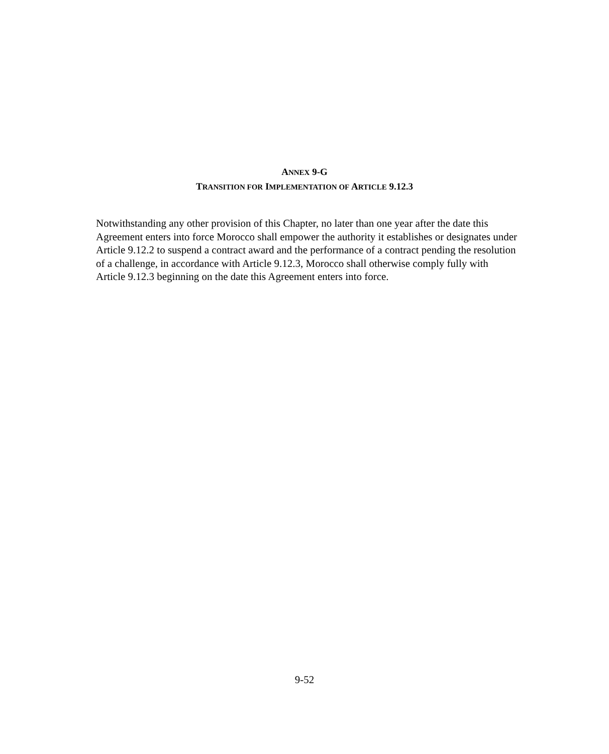ANNEX 9-G
TRANSITION FOR IMPLEMENTATION OF ARTICLE 9.12.3
Notwithstanding any other provision of this Chapter, no later than one year after the date this Agreement enters into force Morocco shall empower the authority it establishes or designates under Article 9.12.2 to suspend a contract award and the performance of a contract pending the resolution of a challenge, in accordance with Article 9.12.3, Morocco shall otherwise comply fully with Article 9.12.3 beginning on the date this Agreement enters into force.
9-52